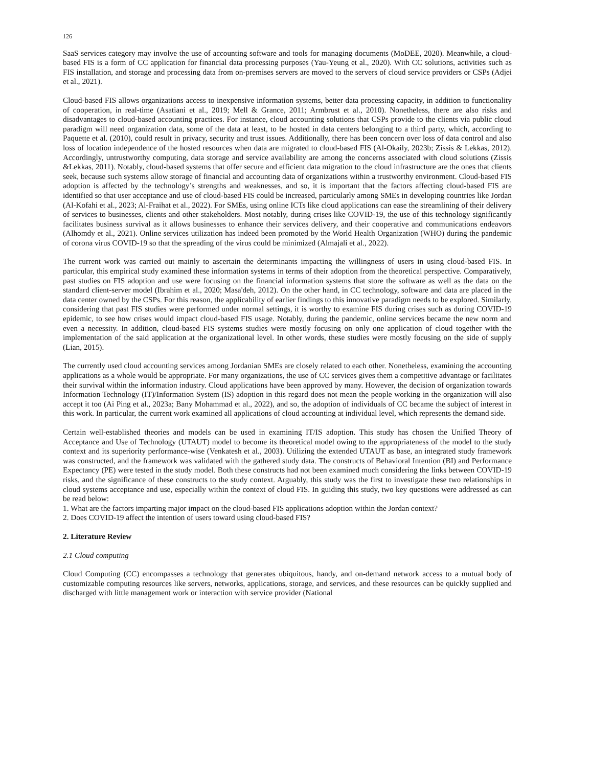126
SaaS services category may involve the use of accounting software and tools for managing documents (MoDEE, 2020). Meanwhile, a cloud-based FIS is a form of CC application for financial data processing purposes (Yau-Yeung et al., 2020). With CC solutions, activities such as FIS installation, and storage and processing data from on-premises servers are moved to the servers of cloud service providers or CSPs (Adjei et al., 2021).
Cloud-based FIS allows organizations access to inexpensive information systems, better data processing capacity, in addition to functionality of cooperation, in real-time (Asatiani et al., 2019; Mell & Grance, 2011; Armbrust et al., 2010). Nonetheless, there are also risks and disadvantages to cloud-based accounting practices. For instance, cloud accounting solutions that CSPs provide to the clients via public cloud paradigm will need organization data, some of the data at least, to be hosted in data centers belonging to a third party, which, according to Paquette et al. (2010), could result in privacy, security and trust issues. Additionally, there has been concern over loss of data control and also loss of location independence of the hosted resources when data are migrated to cloud-based FIS (Al-Okaily, 2023b; Zissis & Lekkas, 2012). Accordingly, untrustworthy computing, data storage and service availability are among the concerns associated with cloud solutions (Zissis &Lekkas, 2011). Notably, cloud-based systems that offer secure and efficient data migration to the cloud infrastructure are the ones that clients seek, because such systems allow storage of financial and accounting data of organizations within a trustworthy environment. Cloud-based FIS adoption is affected by the technology’s strengths and weaknesses, and so, it is important that the factors affecting cloud-based FIS are identified so that user acceptance and use of cloud-based FIS could be increased, particularly among SMEs in developing countries like Jordan (Al-Kofahi et al., 2023; Al-Fraihat et al., 2022). For SMEs, using online ICTs like cloud applications can ease the streamlining of their delivery of services to businesses, clients and other stakeholders. Most notably, during crises like COVID-19, the use of this technology significantly facilitates business survival as it allows businesses to enhance their services delivery, and their cooperative and communications endeavors (Alhomdy et al., 2021). Online services utilization has indeed been promoted by the World Health Organization (WHO) during the pandemic of corona virus COVID-19 so that the spreading of the virus could be minimized (Almajali et al., 2022).
The current work was carried out mainly to ascertain the determinants impacting the willingness of users in using cloud-based FIS. In particular, this empirical study examined these information systems in terms of their adoption from the theoretical perspective. Comparatively, past studies on FIS adoption and use were focusing on the financial information systems that store the software as well as the data on the standard client-server model (Ibrahim et al., 2020; Masa'deh, 2012). On the other hand, in CC technology, software and data are placed in the data center owned by the CSPs. For this reason, the applicability of earlier findings to this innovative paradigm needs to be explored. Similarly, considering that past FIS studies were performed under normal settings, it is worthy to examine FIS during crises such as during COVID-19 epidemic, to see how crises would impact cloud-based FIS usage. Notably, during the pandemic, online services became the new norm and even a necessity. In addition, cloud-based FIS systems studies were mostly focusing on only one application of cloud together with the implementation of the said application at the organizational level. In other words, these studies were mostly focusing on the side of supply (Lian, 2015).
The currently used cloud accounting services among Jordanian SMEs are closely related to each other. Nonetheless, examining the accounting applications as a whole would be appropriate. For many organizations, the use of CC services gives them a competitive advantage or facilitates their survival within the information industry. Cloud applications have been approved by many. However, the decision of organization towards Information Technology (IT)/Information System (IS) adoption in this regard does not mean the people working in the organization will also accept it too (Ai Ping et al., 2023a; Bany Mohammad et al., 2022), and so, the adoption of individuals of CC became the subject of interest in this work. In particular, the current work examined all applications of cloud accounting at individual level, which represents the demand side.
Certain well-established theories and models can be used in examining IT/IS adoption. This study has chosen the Unified Theory of Acceptance and Use of Technology (UTAUT) model to become its theoretical model owing to the appropriateness of the model to the study context and its superiority performance-wise (Venkatesh et al., 2003). Utilizing the extended UTAUT as base, an integrated study framework was constructed, and the framework was validated with the gathered study data. The constructs of Behavioral Intention (BI) and Performance Expectancy (PE) were tested in the study model. Both these constructs had not been examined much considering the links between COVID-19 risks, and the significance of these constructs to the study context. Arguably, this study was the first to investigate these two relationships in cloud systems acceptance and use, especially within the context of cloud FIS. In guiding this study, two key questions were addressed as can be read below:
1. What are the factors imparting major impact on the cloud-based FIS applications adoption within the Jordan context?
2. Does COVID-19 affect the intention of users toward using cloud-based FIS?
2. Literature Review
2.1 Cloud computing
Cloud Computing (CC) encompasses a technology that generates ubiquitous, handy, and on-demand network access to a mutual body of customizable computing resources like servers, networks, applications, storage, and services, and these resources can be quickly supplied and discharged with little management work or interaction with service provider (National